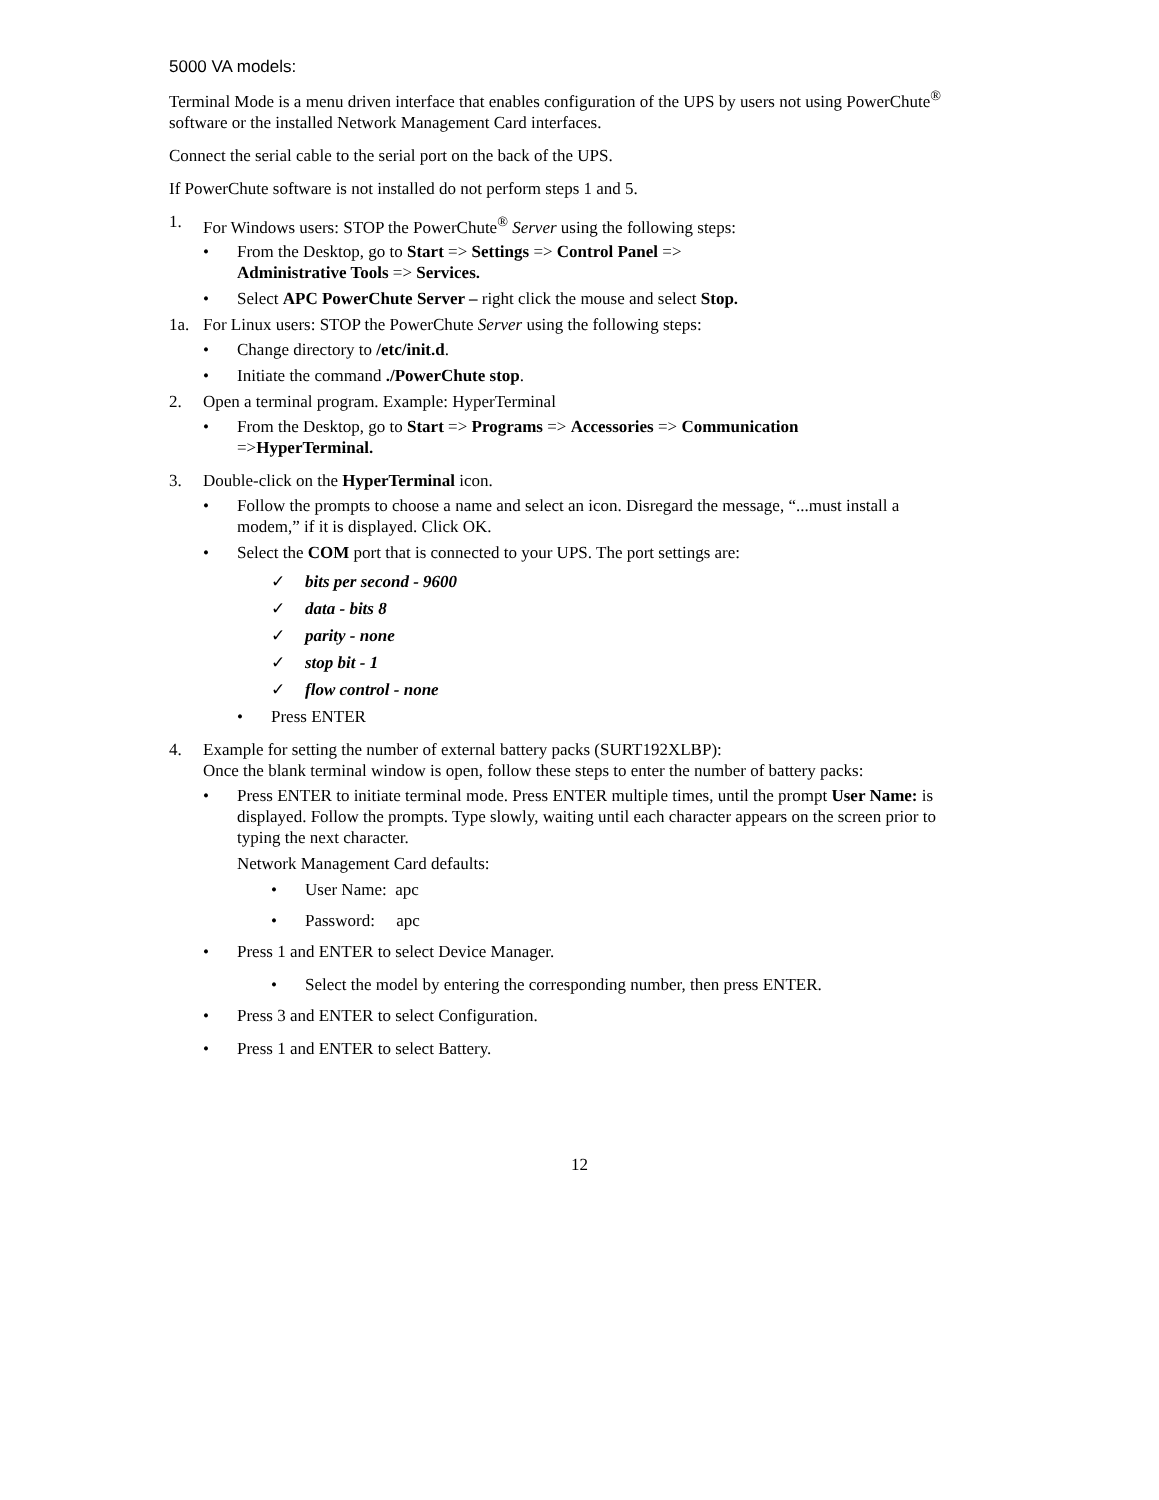5000 VA models:
Terminal Mode is a menu driven interface that enables configuration of the UPS by users not using PowerChute<sup>®</sup> software or the installed Network Management Card interfaces.
Connect the serial cable to the serial port on the back of the UPS.
If PowerChute software is not installed do not perform steps 1 and 5.
1. For Windows users: STOP the PowerChute<sup>®</sup> Server using the following steps:
• From the Desktop, go to Start => Settings => Control Panel =>
Administrative Tools => Services.
• Select APC PowerChute Server – right click the mouse and select Stop.
1a. For Linux users: STOP the PowerChute Server using the following steps:
• Change directory to /etc/init.d.
• Initiate the command ./PowerChute stop.
2. Open a terminal program. Example: HyperTerminal
• From the Desktop, go to Start => Programs => Accessories => Communication
=>HyperTerminal.
3. Double-click on the HyperTerminal icon.
• Follow the prompts to choose a name and select an icon. Disregard the message, “...must install a modem,” if it is displayed. Click OK.
• Select the COM port that is connected to your UPS. The port settings are:
✓ bits per second - 9600
✓ data - bits 8
✓ parity - none
✓ stop bit - 1
✓ flow control - none
• Press ENTER
4. Example for setting the number of external battery packs (SURT192XLBP):
Once the blank terminal window is open, follow these steps to enter the number of battery packs:
• Press ENTER to initiate terminal mode. Press ENTER multiple times, until the prompt User Name: is displayed. Follow the prompts. Type slowly, waiting until each character appears on the screen prior to typing the next character.
Network Management Card defaults:
• User Name: apc
• Password: apc
• Press 1 and ENTER to select Device Manager.
• Select the model by entering the corresponding number, then press ENTER.
• Press 3 and ENTER to select Configuration.
• Press 1 and ENTER to select Battery.
12